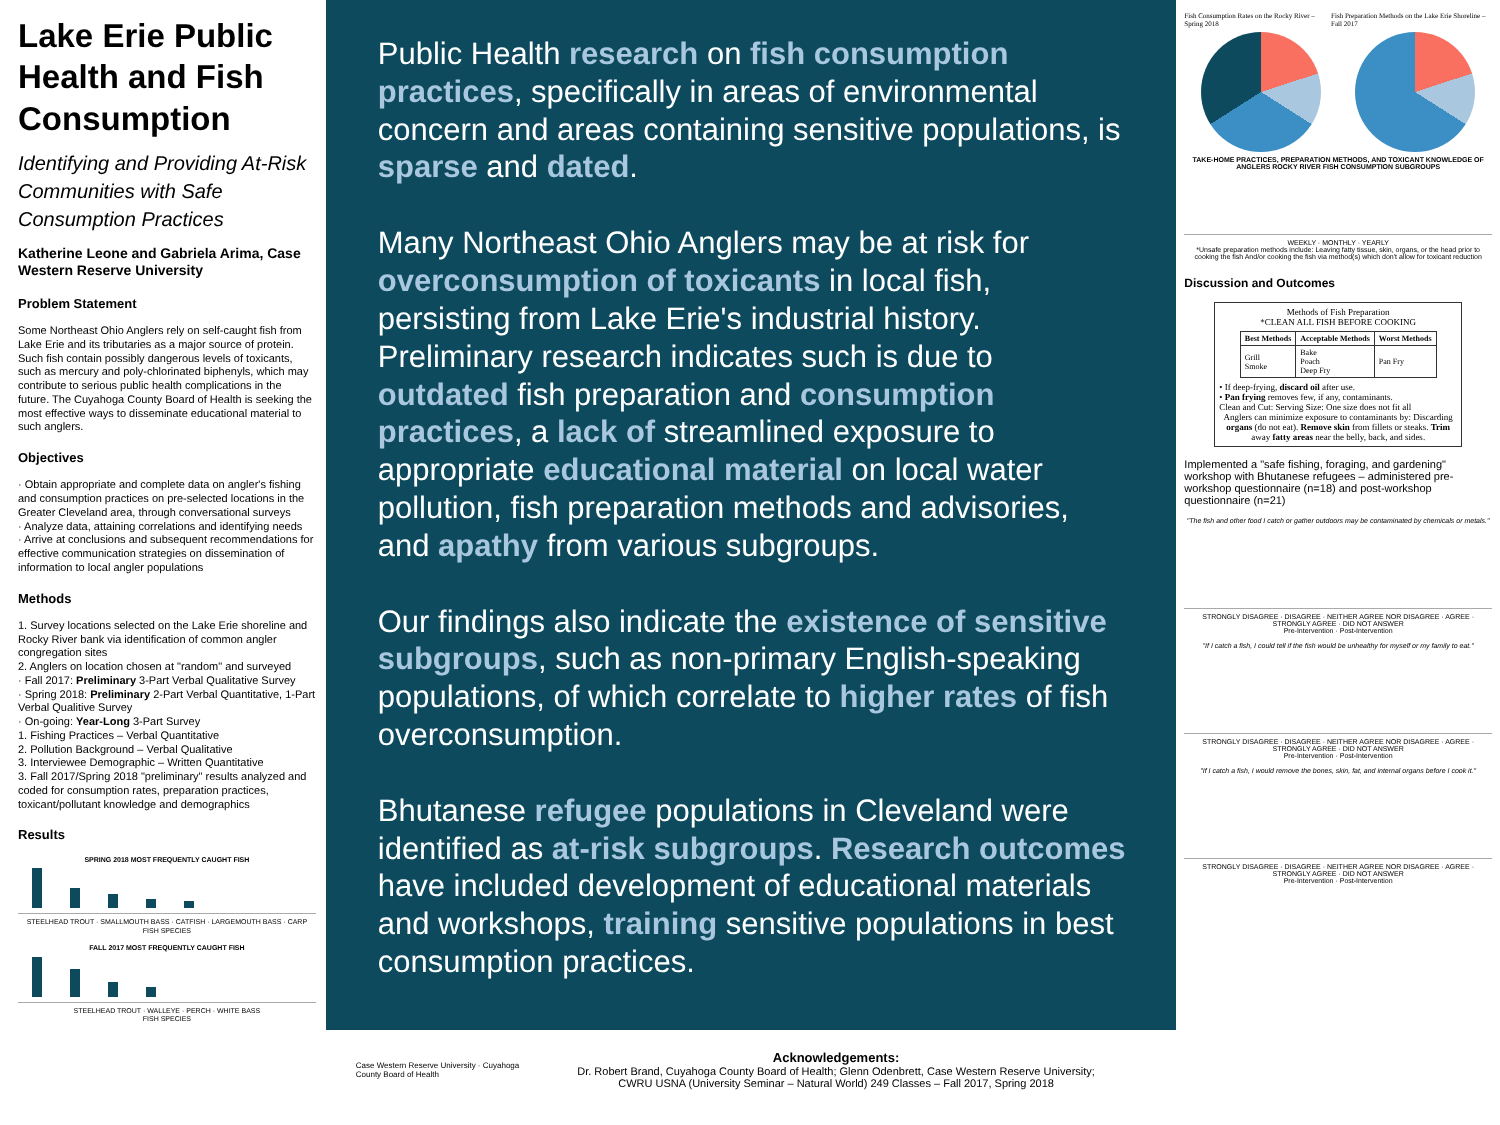Lake Erie Public Health and Fish Consumption
Identifying and Providing At-Risk Communities with Safe Consumption Practices
Katherine Leone and Gabriela Arima, Case Western Reserve University
Problem Statement
Some Northeast Ohio Anglers rely on self-caught fish from Lake Erie and its tributaries as a major source of protein. Such fish contain possibly dangerous levels of toxicants, such as mercury and poly-chlorinated biphenyls, which may contribute to serious public health complications in the future. The Cuyahoga County Board of Health is seeking the most effective ways to disseminate educational material to such anglers.
Objectives
· Obtain appropriate and complete data on angler's fishing and consumption practices on pre-selected locations in the Greater Cleveland area, through conversational surveys
· Analyze data, attaining correlations and identifying needs
· Arrive at conclusions and subsequent recommendations for effective communication strategies on dissemination of information to local angler populations
Methods
1. Survey locations selected on the Lake Erie shoreline and Rocky River bank via identification of common angler congregation sites
2. Anglers on location chosen at "random" and surveyed
· Fall 2017: Preliminary 3-Part Verbal Qualitative Survey
· Spring 2018: Preliminary 2-Part Verbal Quantitative, 1-Part Verbal Qualitive Survey
· On-going: Year-Long 3-Part Survey
1. Fishing Practices – Verbal Quantitative
2. Pollution Background – Verbal Qualitative
3. Interviewee Demographic – Written Quantitative
3. Fall 2017/Spring 2018 "preliminary" results analyzed and coded for consumption rates, preparation practices, toxicant/pollutant knowledge and demographics
Results
SPRING 2018 MOST FREQUENTLY CAUGHT FISH
STEELHEAD TROUT · SMALLMOUTH BASS · CATFISH · LARGEMOUTH BASS · CARP
FISH SPECIES
FALL 2017 MOST FREQUENTLY CAUGHT FISH
STEELHEAD TROUT · WALLEYE · PERCH · WHITE BASS
FISH SPECIES
Public Health research on fish consumption practices, specifically in areas of environmental concern and areas containing sensitive populations, is sparse and dated.
Many Northeast Ohio Anglers may be at risk for overconsumption of toxicants in local fish, persisting from Lake Erie's industrial history. Preliminary research indicates such is due to outdated fish preparation and consumption practices, a lack of streamlined exposure to appropriate educational material on local water pollution, fish preparation methods and advisories, and apathy from various subgroups.
Our findings also indicate the existence of sensitive subgroups, such as non-primary English-speaking populations, of which correlate to higher rates of fish overconsumption.
Bhutanese refugee populations in Cleveland were identified as at-risk subgroups. Research outcomes have included development of educational materials and workshops, training sensitive populations in best consumption practices.
Case Western Reserve University · Cuyahoga County Board of Health
Acknowledgements:
Dr. Robert Brand, Cuyahoga County Board of Health; Glenn Odenbrett, Case Western Reserve University;
CWRU USNA (University Seminar – Natural World) 249 Classes – Fall 2017, Spring 2018
Fish Consumption Rates on the Rocky River – Spring 2018
Fish Preparation Methods on the Lake Erie Shoreline – Fall 2017
TAKE-HOME PRACTICES, PREPARATION METHODS, AND TOXICANT KNOWLEDGE OF ANGLERS ROCKY RIVER FISH CONSUMPTION SUBGROUPS
WEEKLY · MONTHLY · YEARLY
*Unsafe preparation methods include: Leaving fatty tissue, skin, organs, or the head prior to cooking the fish And/or cooking the fish via method(s) which don't allow for toxicant reduction
Discussion and Outcomes
Methods of Fish Preparation
*CLEAN ALL FISH BEFORE COOKING
| Best Methods | Acceptable Methods | Worst Methods |
| --- | --- | --- |
| Grill Smoke | Bake Poach Deep Fry | Pan Fry |
• If deep-frying, discard oil after use.
• Pan frying removes few, if any, contaminants.
Clean and Cut: Serving Size: One size does not fit all
Anglers can minimize exposure to contaminants by: Discarding organs (do not eat). Remove skin from fillets or steaks. Trim away fatty areas near the belly, back, and sides.
Implemented a "safe fishing, foraging, and gardening" workshop with Bhutanese refugees – administered pre-workshop questionnaire (n=18) and post-workshop questionnaire (n=21)
"The fish and other food I catch or gather outdoors may be contaminated by chemicals or metals."
STRONGLY DISAGREE · DISAGREE · NEITHER AGREE NOR DISAGREE · AGREE · STRONGLY AGREE · DID NOT ANSWER
Pre-Intervention · Post-Intervention
"If I catch a fish, I could tell if the fish would be unhealthy for myself or my family to eat."
STRONGLY DISAGREE · DISAGREE · NEITHER AGREE NOR DISAGREE · AGREE · STRONGLY AGREE · DID NOT ANSWER
Pre-Intervention · Post-Intervention
"If I catch a fish, I would remove the bones, skin, fat, and internal organs before I cook it."
STRONGLY DISAGREE · DISAGREE · NEITHER AGREE NOR DISAGREE · AGREE · STRONGLY AGREE · DID NOT ANSWER
Pre-Intervention · Post-Intervention